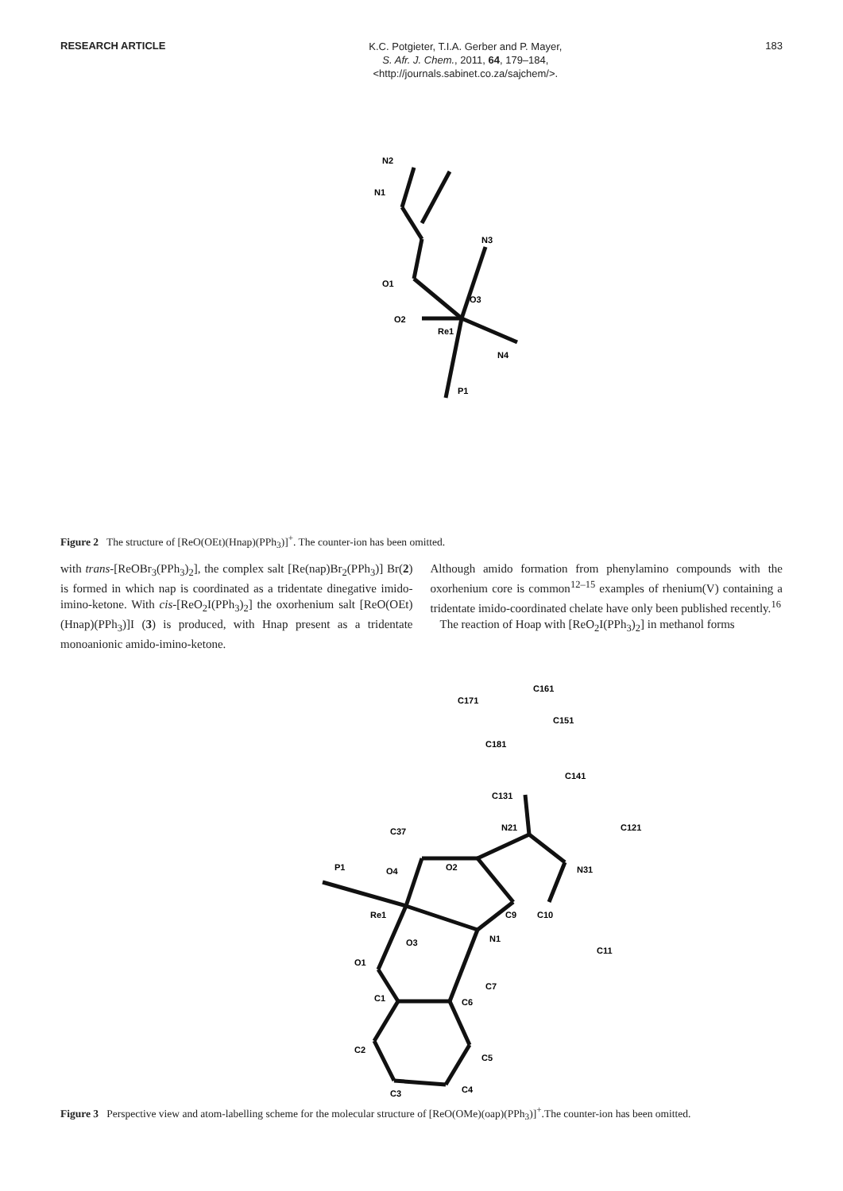RESEARCH ARTICLE
K.C. Potgieter, T.I.A. Gerber and P. Mayer,
S. Afr. J. Chem., 2011, 64, 179–184,
<http://journals.sabinet.co.za/sajchem/>.
183
N2
N1
N3
O1
O3
O2
Re1
N4
P1
Figure 2 The structure of [ReO(OEt)(Hnap)(PPh<sub>3</sub>)]<sup>+</sup>. The counter-ion has been omitted.
with trans-[ReOBr<sub>3</sub>(PPh<sub>3</sub>)<sub>2</sub>], the complex salt [Re(nap)Br<sub>2</sub>(PPh<sub>3</sub>)] Br(2) is formed in which nap is coordinated as a tridentate dinegative imido-imino-ketone. With cis-[ReO<sub>2</sub>I(PPh<sub>3</sub>)<sub>2</sub>] the oxorhenium salt [ReO(OEt)(Hnap)(PPh<sub>3</sub>)]I (3) is produced, with Hnap present as a tridentate monoanionic amido-imino-ketone.
Although amido formation from phenylamino compounds with the oxorhenium core is common<sup>12–15</sup> examples of rhenium(V) containing a tridentate imido-coordinated chelate have only been published recently.<sup>16</sup>
The reaction of Hoap with [ReO<sub>2</sub>I(PPh<sub>3</sub>)<sub>2</sub>] in methanol forms
C161
C171
C151
C181
C141
C131
N21
C37
C121
P1
O4
O2
N31
Re1
C9
C10
O3
N1
C11
O1
C7
C1
C6
C2
C5
C3
C4
Figure 3 Perspective view and atom-labelling scheme for the molecular structure of [ReO(OMe)(oap)(PPh<sub>3</sub>)]<sup>+</sup>.The counter-ion has been omitted.